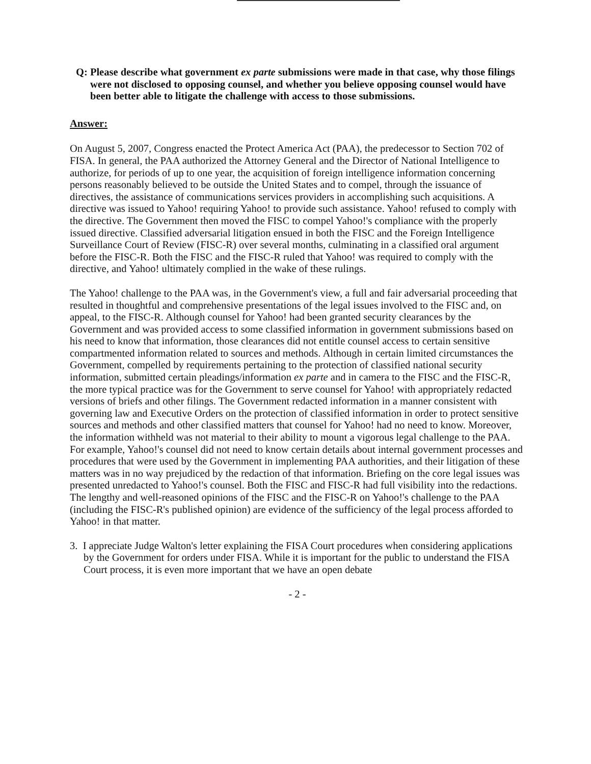Q: Please describe what government ex parte submissions were made in that case, why those filings were not disclosed to opposing counsel, and whether you believe opposing counsel would have been better able to litigate the challenge with access to those submissions.
Answer:
On August 5, 2007, Congress enacted the Protect America Act (PAA), the predecessor to Section 702 of FISA. In general, the PAA authorized the Attorney General and the Director of National Intelligence to authorize, for periods of up to one year, the acquisition of foreign intelligence information concerning persons reasonably believed to be outside the United States and to compel, through the issuance of directives, the assistance of communications services providers in accomplishing such acquisitions. A directive was issued to Yahoo! requiring Yahoo! to provide such assistance. Yahoo! refused to comply with the directive. The Government then moved the FISC to compel Yahoo!'s compliance with the properly issued directive. Classified adversarial litigation ensued in both the FISC and the Foreign Intelligence Surveillance Court of Review (FISC-R) over several months, culminating in a classified oral argument before the FISC-R. Both the FISC and the FISC-R ruled that Yahoo! was required to comply with the directive, and Yahoo! ultimately complied in the wake of these rulings.
The Yahoo! challenge to the PAA was, in the Government's view, a full and fair adversarial proceeding that resulted in thoughtful and comprehensive presentations of the legal issues involved to the FISC and, on appeal, to the FISC-R. Although counsel for Yahoo! had been granted security clearances by the Government and was provided access to some classified information in government submissions based on his need to know that information, those clearances did not entitle counsel access to certain sensitive compartmented information related to sources and methods. Although in certain limited circumstances the Government, compelled by requirements pertaining to the protection of classified national security information, submitted certain pleadings/information ex parte and in camera to the FISC and the FISC-R, the more typical practice was for the Government to serve counsel for Yahoo! with appropriately redacted versions of briefs and other filings. The Government redacted information in a manner consistent with governing law and Executive Orders on the protection of classified information in order to protect sensitive sources and methods and other classified matters that counsel for Yahoo! had no need to know. Moreover, the information withheld was not material to their ability to mount a vigorous legal challenge to the PAA. For example, Yahoo!'s counsel did not need to know certain details about internal government processes and procedures that were used by the Government in implementing PAA authorities, and their litigation of these matters was in no way prejudiced by the redaction of that information. Briefing on the core legal issues was presented unredacted to Yahoo!'s counsel. Both the FISC and FISC-R had full visibility into the redactions. The lengthy and well-reasoned opinions of the FISC and the FISC-R on Yahoo!'s challenge to the PAA (including the FISC-R's published opinion) are evidence of the sufficiency of the legal process afforded to Yahoo! in that matter.
3. I appreciate Judge Walton's letter explaining the FISA Court procedures when considering applications by the Government for orders under FISA. While it is important for the public to understand the FISA Court process, it is even more important that we have an open debate
- 2 -